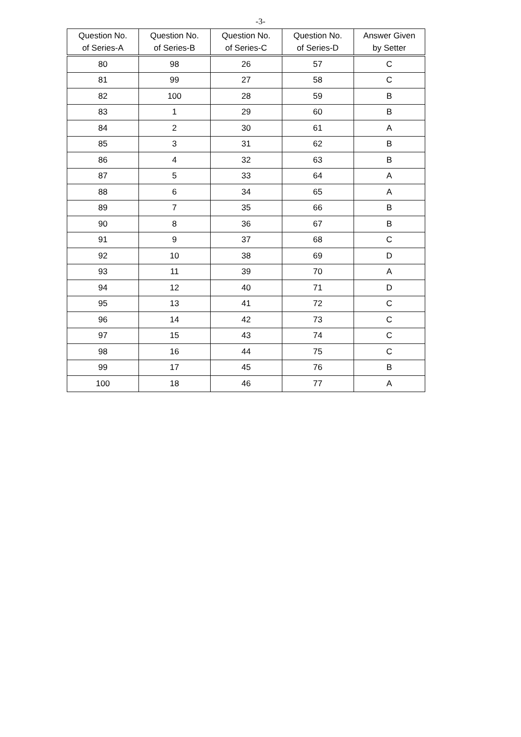-3-
| Question No. of Series-A | Question No. of Series-B | Question No. of Series-C | Question No. of Series-D | Answer Given by Setter |
| --- | --- | --- | --- | --- |
| 80 | 98 | 26 | 57 | C |
| 81 | 99 | 27 | 58 | C |
| 82 | 100 | 28 | 59 | B |
| 83 | 1 | 29 | 60 | B |
| 84 | 2 | 30 | 61 | A |
| 85 | 3 | 31 | 62 | B |
| 86 | 4 | 32 | 63 | B |
| 87 | 5 | 33 | 64 | A |
| 88 | 6 | 34 | 65 | A |
| 89 | 7 | 35 | 66 | B |
| 90 | 8 | 36 | 67 | B |
| 91 | 9 | 37 | 68 | C |
| 92 | 10 | 38 | 69 | D |
| 93 | 11 | 39 | 70 | A |
| 94 | 12 | 40 | 71 | D |
| 95 | 13 | 41 | 72 | C |
| 96 | 14 | 42 | 73 | C |
| 97 | 15 | 43 | 74 | C |
| 98 | 16 | 44 | 75 | C |
| 99 | 17 | 45 | 76 | B |
| 100 | 18 | 46 | 77 | A |